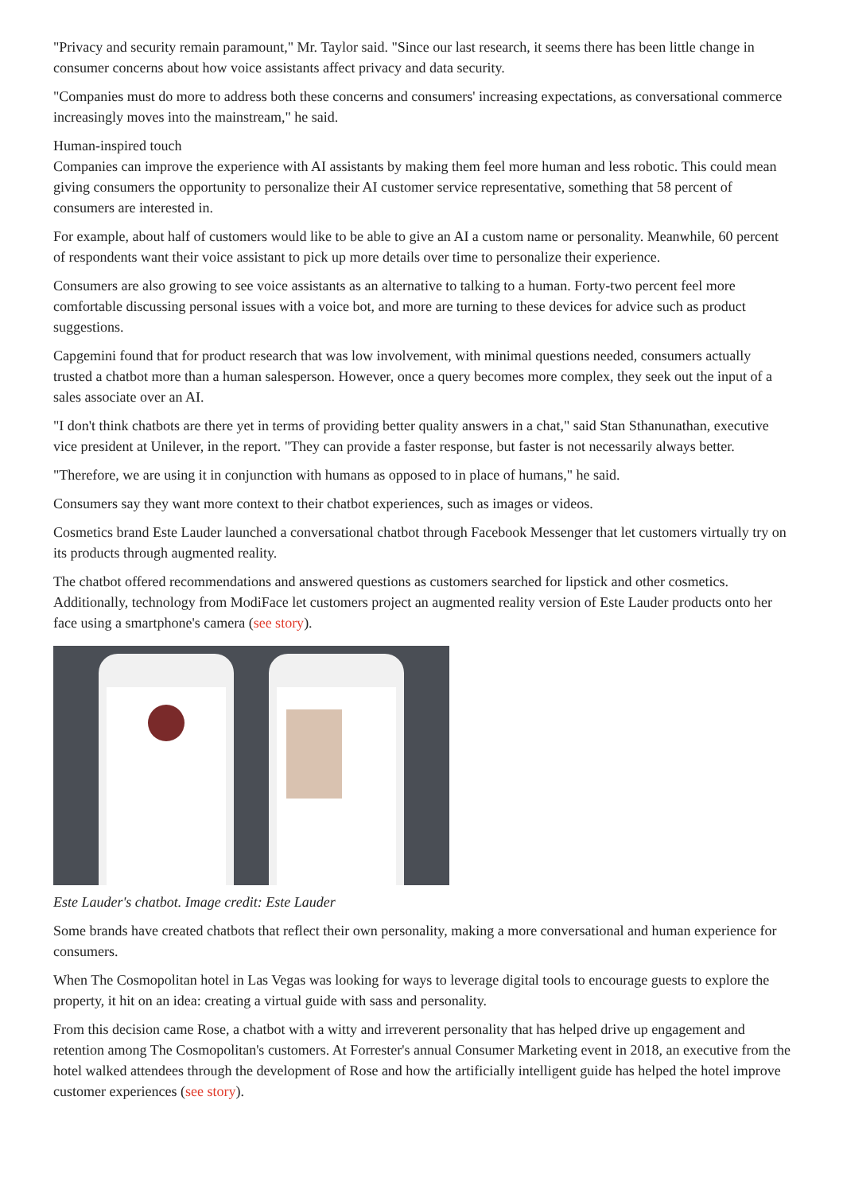"Privacy and security remain paramount," Mr. Taylor said. "Since our last research, it seems there has been little change in consumer concerns about how voice assistants affect privacy and data security.
"Companies must do more to address both these concerns and consumers' increasing expectations, as conversational commerce increasingly moves into the mainstream," he said.
Human-inspired touch
Companies can improve the experience with AI assistants by making them feel more human and less robotic. This could mean giving consumers the opportunity to personalize their AI customer service representative, something that 58 percent of consumers are interested in.
For example, about half of customers would like to be able to give an AI a custom name or personality. Meanwhile, 60 percent of respondents want their voice assistant to pick up more details over time to personalize their experience.
Consumers are also growing to see voice assistants as an alternative to talking to a human. Forty-two percent feel more comfortable discussing personal issues with a voice bot, and more are turning to these devices for advice such as product suggestions.
Capgemini found that for product research that was low involvement, with minimal questions needed, consumers actually trusted a chatbot more than a human salesperson. However, once a query becomes more complex, they seek out the input of a sales associate over an AI.
"I don't think chatbots are there yet in terms of providing better quality answers in a chat," said Stan Sthanunathan, executive vice president at Unilever, in the report. "They can provide a faster response, but faster is not necessarily always better.
"Therefore, we are using it in conjunction with humans as opposed to in place of humans," he said.
Consumers say they want more context to their chatbot experiences, such as images or videos.
Cosmetics brand Este Lauder launched a conversational chatbot through Facebook Messenger that let customers virtually try on its products through augmented reality.
The chatbot offered recommendations and answered questions as customers searched for lipstick and other cosmetics. Additionally, technology from ModiFace let customers project an augmented reality version of Este Lauder products onto her face using a smartphone's camera (see story).
Este Lauder's chatbot. Image credit: Este Lauder
Some brands have created chatbots that reflect their own personality, making a more conversational and human experience for consumers.
When The Cosmopolitan hotel in Las Vegas was looking for ways to leverage digital tools to encourage guests to explore the property, it hit on an idea: creating a virtual guide with sass and personality.
From this decision came Rose, a chatbot with a witty and irreverent personality that has helped drive up engagement and retention among The Cosmopolitan's customers. At Forrester's annual Consumer Marketing event in 2018, an executive from the hotel walked attendees through the development of Rose and how the artificially intelligent guide has helped the hotel improve customer experiences (see story).